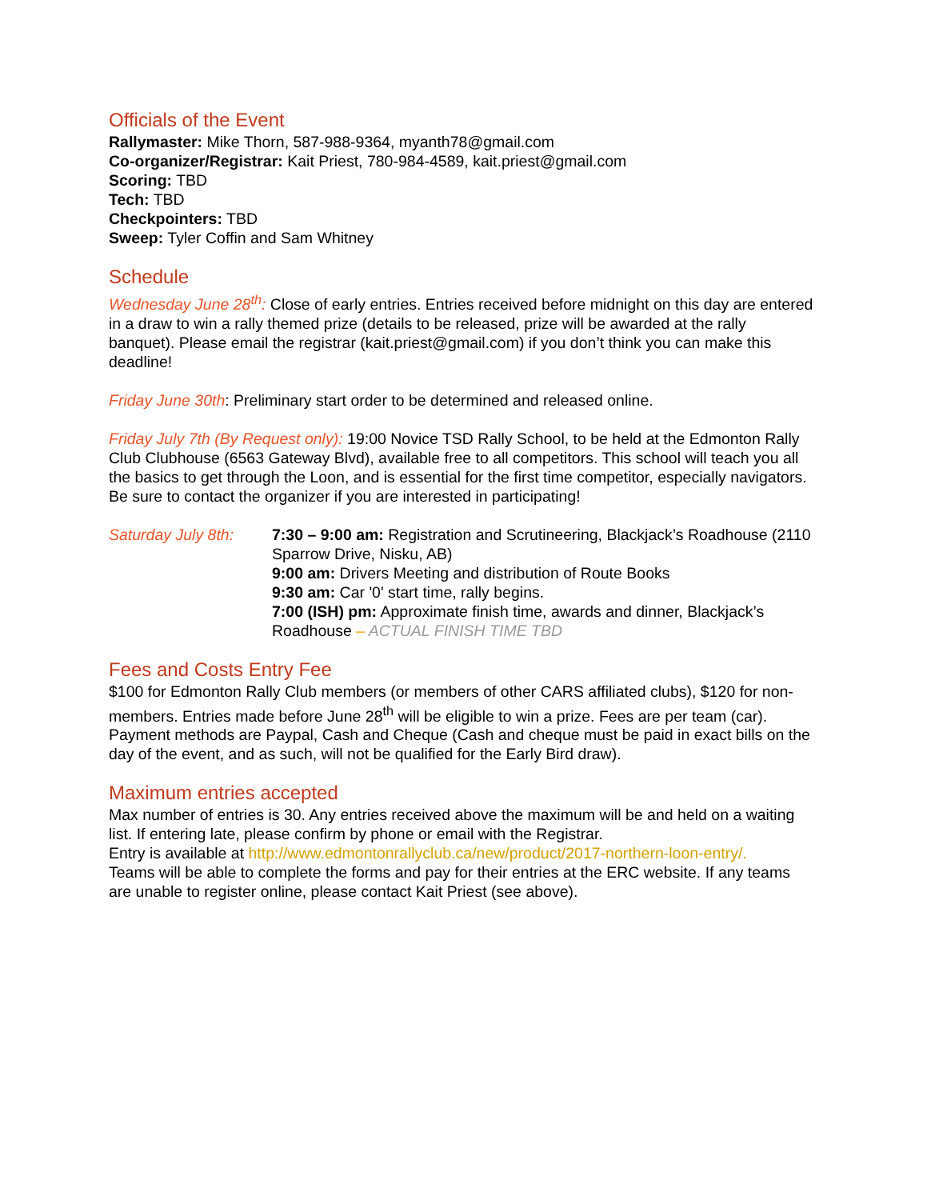Officials of the Event
Rallymaster: Mike Thorn, 587-988-9364, myanth78@gmail.com
Co-organizer/Registrar: Kait Priest, 780-984-4589, kait.priest@gmail.com
Scoring: TBD
Tech: TBD
Checkpointers: TBD
Sweep: Tyler Coffin and Sam Whitney
Schedule
Wednesday June 28<sup>th</sup>: Close of early entries. Entries received before midnight on this day are entered in a draw to win a rally themed prize (details to be released, prize will be awarded at the rally banquet). Please email the registrar (kait.priest@gmail.com) if you don’t think you can make this deadline!
Friday June 30th: Preliminary start order to be determined and released online.
Friday July 7th (By Request only): 19:00 Novice TSD Rally School, to be held at the Edmonton Rally Club Clubhouse (6563 Gateway Blvd), available free to all competitors. This school will teach you all the basics to get through the Loon, and is essential for the first time competitor, especially navigators. Be sure to contact the organizer if you are interested in participating!
Saturday July 8th:
7:30 – 9:00 am: Registration and Scrutineering, Blackjack’s Roadhouse (2110 Sparrow Drive, Nisku, AB)
9:00 am: Drivers Meeting and distribution of Route Books
9:30 am: Car '0' start time, rally begins.
7:00 (ISH) pm: Approximate finish time, awards and dinner, Blackjack’s Roadhouse – ACTUAL FINISH TIME TBD
Fees and Costs Entry Fee
$100 for Edmonton Rally Club members (or members of other CARS affiliated clubs), $120 for non-members. Entries made before June 28<sup>th</sup> will be eligible to win a prize. Fees are per team (car). Payment methods are Paypal, Cash and Cheque (Cash and cheque must be paid in exact bills on the day of the event, and as such, will not be qualified for the Early Bird draw).
Maximum entries accepted
Max number of entries is 30. Any entries received above the maximum will be and held on a waiting list. If entering late, please confirm by phone or email with the Registrar.
Entry is available at http://www.edmontonrallyclub.ca/new/product/2017-northern-loon-entry/.
Teams will be able to complete the forms and pay for their entries at the ERC website. If any teams are unable to register online, please contact Kait Priest (see above).